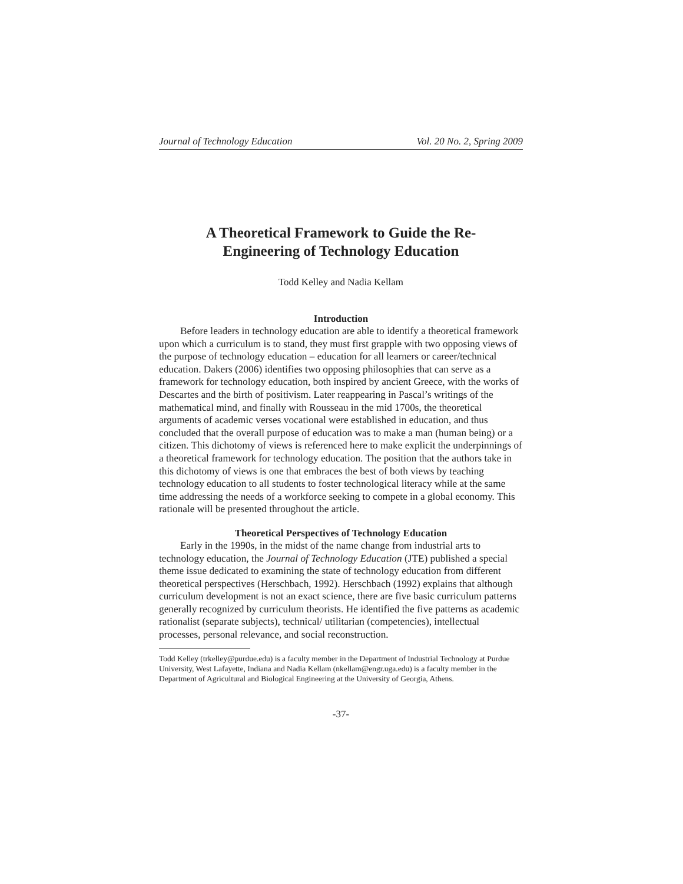Journal of Technology Education Vol. 20 No. 2, Spring 2009
A Theoretical Framework to Guide the Re-
Engineering of Technology Education
Todd Kelley and Nadia Kellam
Introduction
Before leaders in technology education are able to identify a theoretical framework upon which a curriculum is to stand, they must first grapple with two opposing views of the purpose of technology education – education for all learners or career/technical education. Dakers (2006) identifies two opposing philosophies that can serve as a framework for technology education, both inspired by ancient Greece, with the works of Descartes and the birth of positivism. Later reappearing in Pascal’s writings of the mathematical mind, and finally with Rousseau in the mid 1700s, the theoretical arguments of academic verses vocational were established in education, and thus concluded that the overall purpose of education was to make a man (human being) or a citizen. This dichotomy of views is referenced here to make explicit the underpinnings of a theoretical framework for technology education. The position that the authors take in this dichotomy of views is one that embraces the best of both views by teaching technology education to all students to foster technological literacy while at the same time addressing the needs of a workforce seeking to compete in a global economy. This rationale will be presented throughout the article.
Theoretical Perspectives of Technology Education
Early in the 1990s, in the midst of the name change from industrial arts to technology education, the Journal of Technology Education (JTE) published a special theme issue dedicated to examining the state of technology education from different theoretical perspectives (Herschbach, 1992). Herschbach (1992) explains that although curriculum development is not an exact science, there are five basic curriculum patterns generally recognized by curriculum theorists. He identified the five patterns as academic rationalist (separate subjects), technical/ utilitarian (competencies), intellectual processes, personal relevance, and social reconstruction.
Todd Kelley (trkelley@purdue.edu) is a faculty member in the Department of Industrial Technology at Purdue University, West Lafayette, Indiana and Nadia Kellam (nkellam@engr.uga.edu) is a faculty member in the Department of Agricultural and Biological Engineering at the University of Georgia, Athens.
-37-